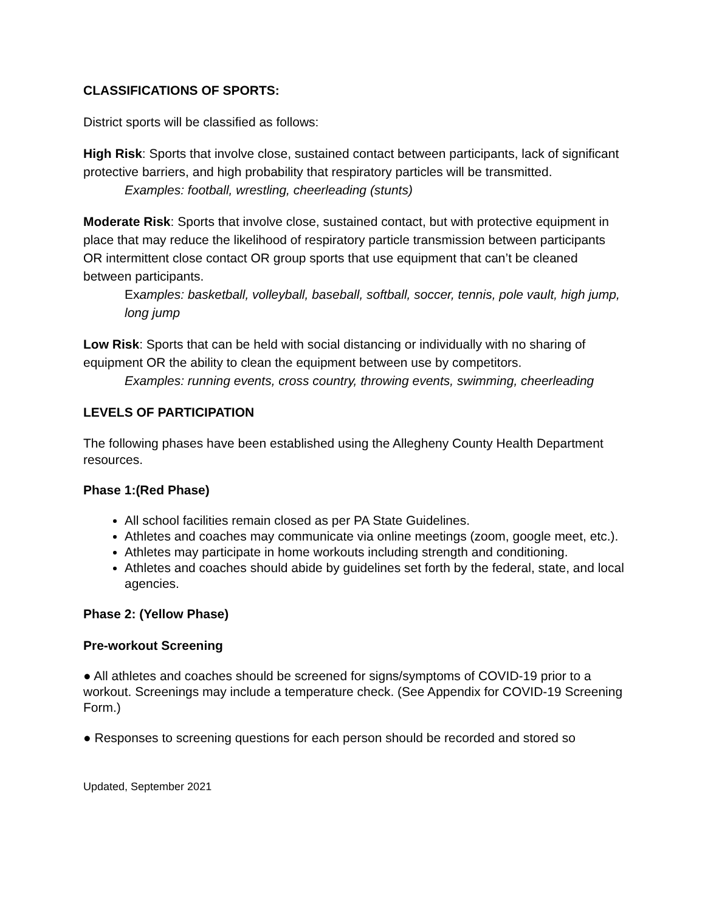CLASSIFICATIONS OF SPORTS:
District sports will be classified as follows:
High Risk: Sports that involve close, sustained contact between participants, lack of significant protective barriers, and high probability that respiratory particles will be transmitted.
Examples: football, wrestling, cheerleading (stunts)
Moderate Risk: Sports that involve close, sustained contact, but with protective equipment in place that may reduce the likelihood of respiratory particle transmission between participants OR intermittent close contact OR group sports that use equipment that can’t be cleaned between participants.
Examples: basketball, volleyball, baseball, softball, soccer, tennis, pole vault, high jump, long jump
Low Risk: Sports that can be held with social distancing or individually with no sharing of equipment OR the ability to clean the equipment between use by competitors.
Examples: running events, cross country, throwing events, swimming, cheerleading
LEVELS OF PARTICIPATION
The following phases have been established using the Allegheny County Health Department resources.
Phase 1:(Red Phase)
All school facilities remain closed as per PA State Guidelines.
Athletes and coaches may communicate via online meetings (zoom, google meet, etc.).
Athletes may participate in home workouts including strength and conditioning.
Athletes and coaches should abide by guidelines set forth by the federal, state, and local agencies.
Phase 2: (Yellow Phase)
Pre-workout Screening
● All athletes and coaches should be screened for signs/symptoms of COVID-19 prior to a workout. Screenings may include a temperature check. (See Appendix for COVID-19 Screening Form.)
● Responses to screening questions for each person should be recorded and stored so
Updated, September 2021